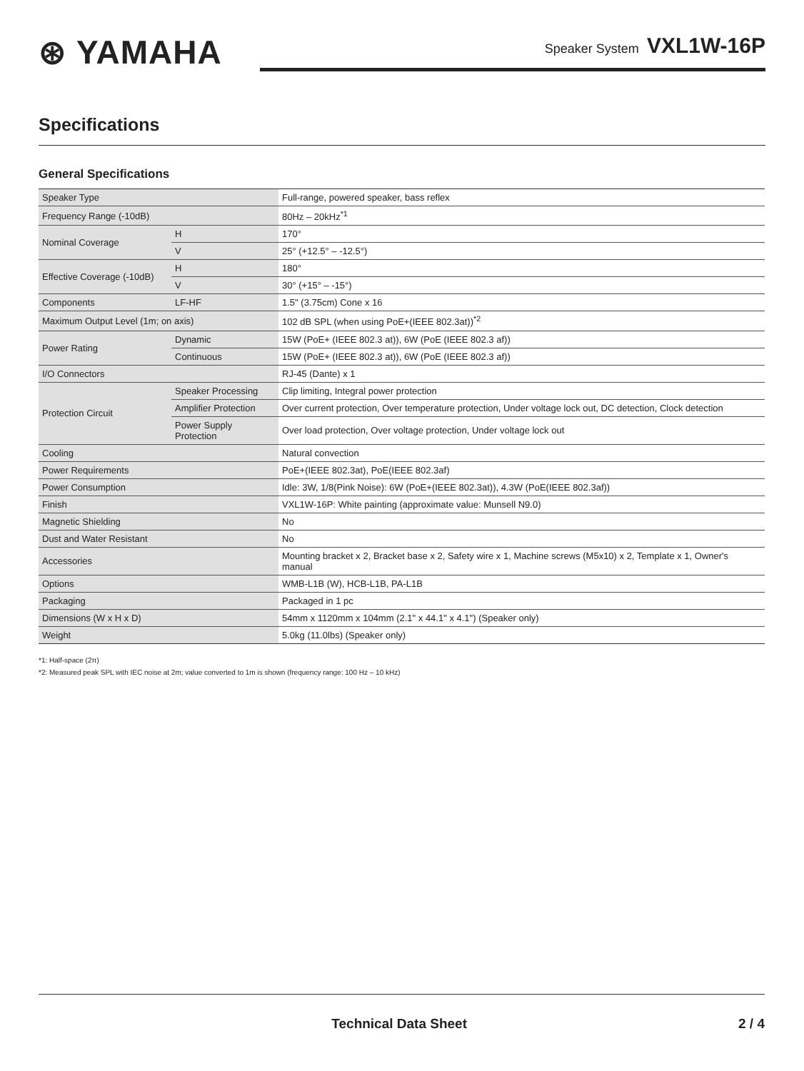⊛ YAMAHA
Speaker System VXL1W-16P
Specifications
General Specifications
| Speaker Type | | Full-range, powered speaker, bass reflex |
| Frequency Range (-10dB) | | 80Hz – 20kHz<sup>*1</sup> |
| Nominal Coverage | H | 170° |
| | V | 25° (+12.5° – -12.5°) |
| Effective Coverage (-10dB) | H | 180° |
| | V | 30° (+15° – -15°) |
| Components | LF-HF | 1.5" (3.75cm) Cone x 16 |
| Maximum Output Level (1m; on axis) | | 102 dB SPL (when using PoE+(IEEE 802.3at))<sup>*2</sup> |
| Power Rating | Dynamic | 15W (PoE+ (IEEE 802.3 at)), 6W (PoE (IEEE 802.3 af)) |
| | Continuous | 15W (PoE+ (IEEE 802.3 at)), 6W (PoE (IEEE 802.3 af)) |
| I/O Connectors | | RJ-45 (Dante) x 1 |
| Protection Circuit | Speaker Processing | Clip limiting, Integral power protection |
| | Amplifier Protection | Over current protection, Over temperature protection, Under voltage lock out, DC detection, Clock detection |
| | Power Supply Protection | Over load protection, Over voltage protection, Under voltage lock out |
| Cooling | | Natural convection |
| Power Requirements | | PoE+(IEEE 802.3at), PoE(IEEE 802.3af) |
| Power Consumption | | Idle: 3W, 1/8(Pink Noise): 6W (PoE+(IEEE 802.3at)), 4.3W (PoE(IEEE 802.3af)) |
| Finish | | VXL1W-16P: White painting (approximate value: Munsell N9.0) |
| Magnetic Shielding | | No |
| Dust and Water Resistant | | No |
| Accessories | | Mounting bracket x 2, Bracket base x 2, Safety wire x 1, Machine screws (M5x10) x 2, Template x 1, Owner's manual |
| Options | | WMB-L1B (W), HCB-L1B, PA-L1B |
| Packaging | | Packaged in 1 pc |
| Dimensions (W x H x D) | | 54mm x 1120mm x 104mm (2.1" x 44.1" x 4.1") (Speaker only) |
| Weight | | 5.0kg (11.0lbs) (Speaker only) |
*1: Half-space (2π)
*2: Measured peak SPL with IEC noise at 2m; value converted to 1m is shown (frequency range: 100 Hz – 10 kHz)
Technical Data Sheet 2 / 4